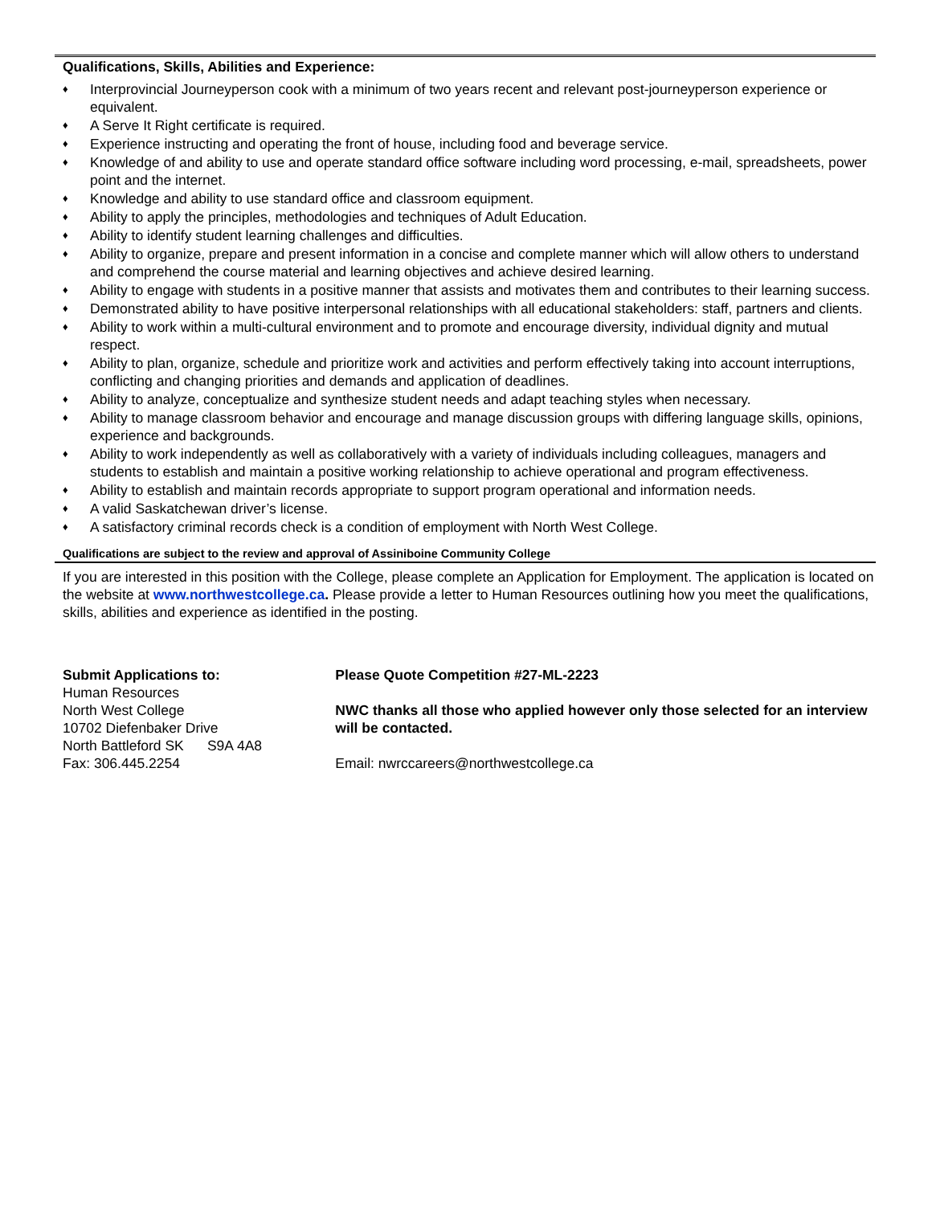Qualifications, Skills, Abilities and Experience:
♦ Interprovincial Journeyperson cook with a minimum of two years recent and relevant post-journeyperson experience or equivalent.
♦ A Serve It Right certificate is required.
♦ Experience instructing and operating the front of house, including food and beverage service.
♦ Knowledge of and ability to use and operate standard office software including word processing, e-mail, spreadsheets, power point and the internet.
♦ Knowledge and ability to use standard office and classroom equipment.
♦ Ability to apply the principles, methodologies and techniques of Adult Education.
♦ Ability to identify student learning challenges and difficulties.
♦ Ability to organize, prepare and present information in a concise and complete manner which will allow others to understand and comprehend the course material and learning objectives and achieve desired learning.
♦ Ability to engage with students in a positive manner that assists and motivates them and contributes to their learning success.
♦ Demonstrated ability to have positive interpersonal relationships with all educational stakeholders: staff, partners and clients.
♦ Ability to work within a multi-cultural environment and to promote and encourage diversity, individual dignity and mutual respect.
♦ Ability to plan, organize, schedule and prioritize work and activities and perform effectively taking into account interruptions, conflicting and changing priorities and demands and application of deadlines.
♦ Ability to analyze, conceptualize and synthesize student needs and adapt teaching styles when necessary.
♦ Ability to manage classroom behavior and encourage and manage discussion groups with differing language skills, opinions, experience and backgrounds.
♦ Ability to work independently as well as collaboratively with a variety of individuals including colleagues, managers and students to establish and maintain a positive working relationship to achieve operational and program effectiveness.
♦ Ability to establish and maintain records appropriate to support program operational and information needs.
♦ A valid Saskatchewan driver’s license.
♦ A satisfactory criminal records check is a condition of employment with North West College.
Qualifications are subject to the review and approval of Assiniboine Community College
If you are interested in this position with the College, please complete an Application for Employment. The application is located on the website at www.northwestcollege.ca. Please provide a letter to Human Resources outlining how you meet the qualifications, skills, abilities and experience as identified in the posting.
Submit Applications to:
Human Resources
North West College
10702 Diefenbaker Drive
North Battleford SK S9A 4A8
Fax: 306.445.2254
Please Quote Competition #27-ML-2223
NWC thanks all those who applied however only those selected for an interview will be contacted.
Email: nwrccareers@northwestcollege.ca